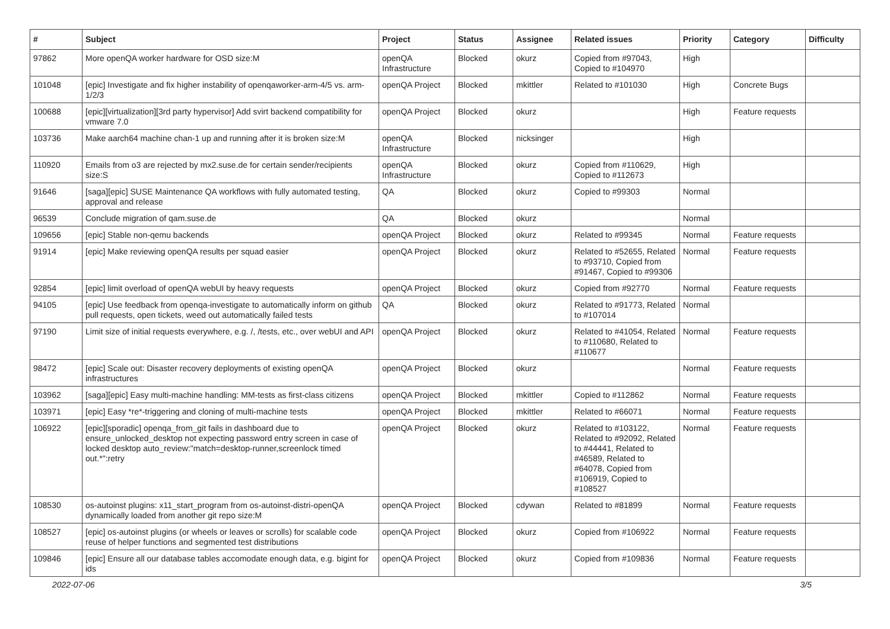| # | Subject | Project | Status | Assignee | Related issues | Priority | Category | Difficulty |
| --- | --- | --- | --- | --- | --- | --- | --- | --- |
| 97862 | More openQA worker hardware for OSD size:M | openQA Infrastructure | Blocked | okurz | Copied from #97043, Copied to #104970 | High | | |
| 101048 | [epic] Investigate and fix higher instability of openqaworker-arm-4/5 vs. arm-1/2/3 | openQA Project | Blocked | mkittler | Related to #101030 | High | Concrete Bugs | |
| 100688 | [epic][virtualization][3rd party hypervisor] Add svirt backend compatibility for vmware 7.0 | openQA Project | Blocked | okurz | | High | Feature requests | |
| 103736 | Make aarch64 machine chan-1 up and running after it is broken size:M | openQA Infrastructure | Blocked | nicksinger | | High | | |
| 110920 | Emails from o3 are rejected by mx2.suse.de for certain sender/recipients size:S | openQA Infrastructure | Blocked | okurz | Copied from #110629, Copied to #112673 | High | | |
| 91646 | [saga][epic] SUSE Maintenance QA workflows with fully automated testing, approval and release | QA | Blocked | okurz | Copied to #99303 | Normal | | |
| 96539 | Conclude migration of qam.suse.de | QA | Blocked | okurz | | Normal | | |
| 109656 | [epic] Stable non-qemu backends | openQA Project | Blocked | okurz | Related to #99345 | Normal | Feature requests | |
| 91914 | [epic] Make reviewing openQA results per squad easier | openQA Project | Blocked | okurz | Related to #52655, Related to #93710, Copied from #91467, Copied to #99306 | Normal | Feature requests | |
| 92854 | [epic] limit overload of openQA webUI by heavy requests | openQA Project | Blocked | okurz | Copied from #92770 | Normal | Feature requests | |
| 94105 | [epic] Use feedback from openqa-investigate to automatically inform on github pull requests, open tickets, weed out automatically failed tests | QA | Blocked | okurz | Related to #91773, Related to #107014 | Normal | | |
| 97190 | Limit size of initial requests everywhere, e.g. /, /tests, etc., over webUI and API | openQA Project | Blocked | okurz | Related to #41054, Related to #110680, Related to #110677 | Normal | Feature requests | |
| 98472 | [epic] Scale out: Disaster recovery deployments of existing openQA infrastructures | openQA Project | Blocked | okurz | | Normal | Feature requests | |
| 103962 | [saga][epic] Easy multi-machine handling: MM-tests as first-class citizens | openQA Project | Blocked | mkittler | Copied to #112862 | Normal | Feature requests | |
| 103971 | [epic] Easy *re*-triggering and cloning of multi-machine tests | openQA Project | Blocked | mkittler | Related to #66071 | Normal | Feature requests | |
| 106922 | [epic][sporadic] openqa_from_git fails in dashboard due to ensure_unlocked_desktop not expecting password entry screen in case of locked desktop auto_review:"match=desktop-runner,screenlock timed out.*":retry | openQA Project | Blocked | okurz | Related to #103122, Related to #92092, Related to #44441, Related to #46589, Related to #64078, Copied from #106919, Copied to #108527 | Normal | Feature requests | |
| 108530 | os-autoinst plugins: x11_start_program from os-autoinst-distri-openQA dynamically loaded from another git repo size:M | openQA Project | Blocked | cdywan | Related to #81899 | Normal | Feature requests | |
| 108527 | [epic] os-autoinst plugins (or wheels or leaves or scrolls) for scalable code reuse of helper functions and segmented test distributions | openQA Project | Blocked | okurz | Copied from #106922 | Normal | Feature requests | |
| 109846 | [epic] Ensure all our database tables accomodate enough data, e.g. bigint for ids | openQA Project | Blocked | okurz | Copied from #109836 | Normal | Feature requests | |
2022-07-06 3/5